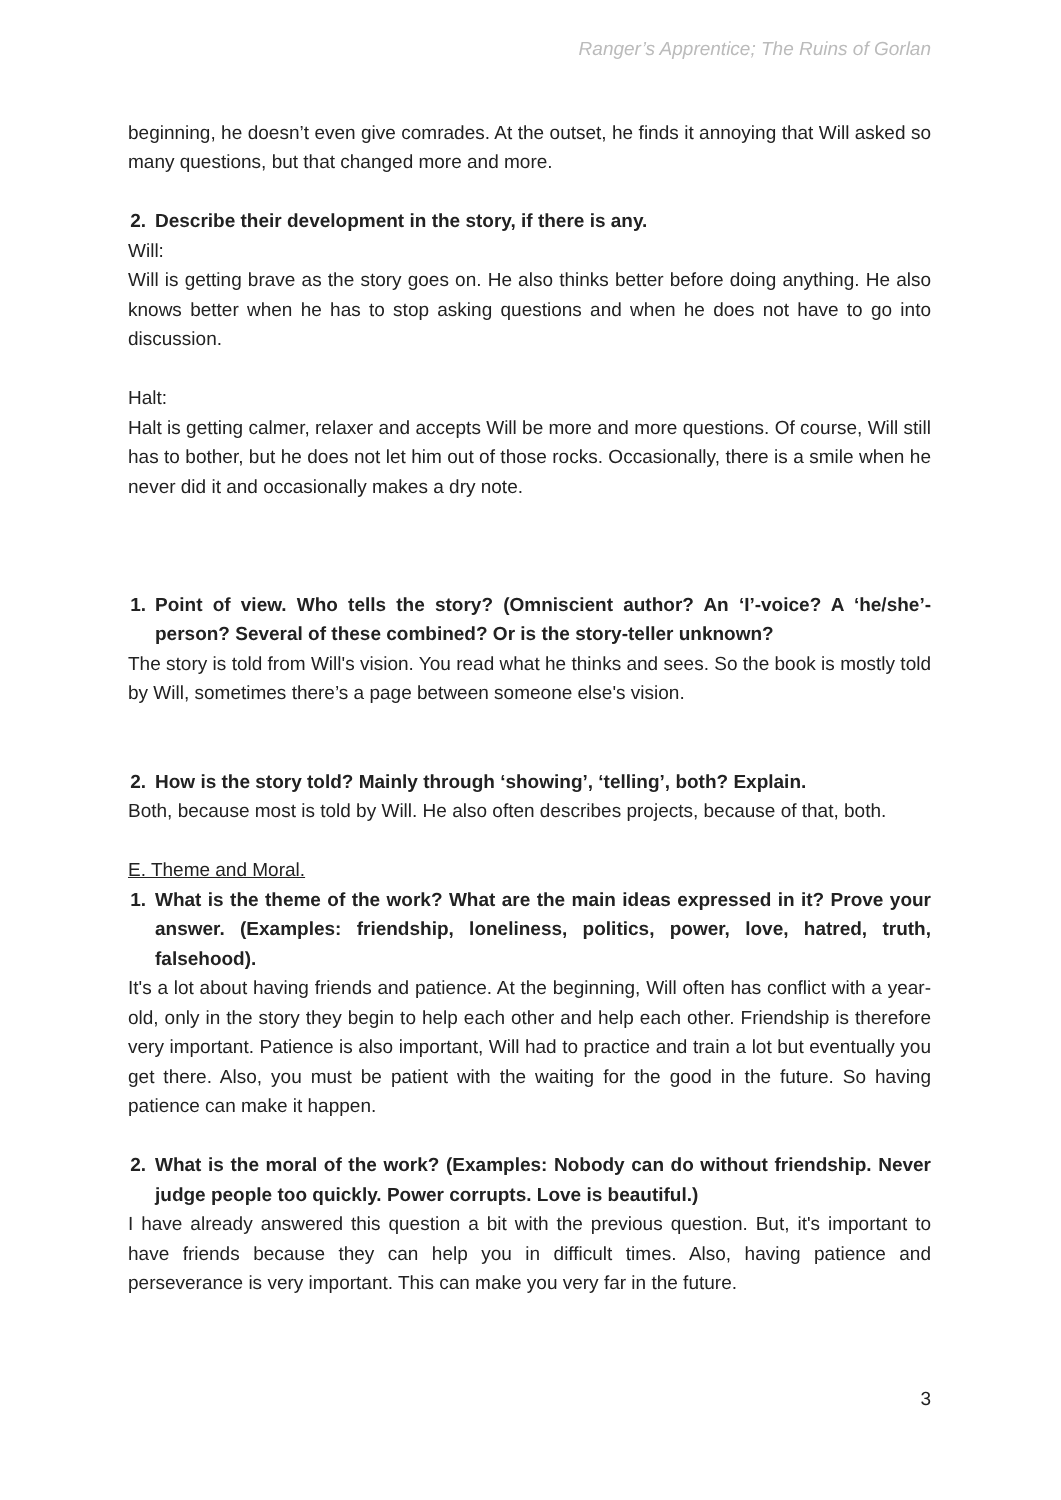Ranger’s Apprentice; The Ruins of Gorlan
beginning, he doesn’t even give comrades. At the outset, he finds it annoying that Will asked so many questions, but that changed more and more.
2. Describe their development in the story, if there is any.
Will:
Will is getting brave as the story goes on. He also thinks better before doing anything. He also knows better when he has to stop asking questions and when he does not have to go into discussion.
Halt:
Halt is getting calmer, relaxer and accepts Will be more and more questions. Of course, Will still has to bother, but he does not let him out of those rocks. Occasionally, there is a smile when he never did it and occasionally makes a dry note.
1. Point of view. Who tells the story? (Omniscient author? An ‘I’-voice? A ‘he/she’-person? Several of these combined? Or is the story-teller unknown?
The story is told from Will's vision. You read what he thinks and sees. So the book is mostly told by Will, sometimes there’s a page between someone else's vision.
2. How is the story told? Mainly through ‘showing’, ‘telling’, both? Explain.
Both, because most is told by Will. He also often describes projects, because of that, both.
E. Theme and Moral.
1. What is the theme of the work? What are the main ideas expressed in it? Prove your answer. (Examples: friendship, loneliness, politics, power, love, hatred, truth, falsehood).
It's a lot about having friends and patience. At the beginning, Will often has conflict with a year-old, only in the story they begin to help each other and help each other. Friendship is therefore very important. Patience is also important, Will had to practice and train a lot but eventually you get there. Also, you must be patient with the waiting for the good in the future. So having patience can make it happen.
2. What is the moral of the work? (Examples: Nobody can do without friendship. Never judge people too quickly. Power corrupts. Love is beautiful.)
I have already answered this question a bit with the previous question. But, it's important to have friends because they can help you in difficult times. Also, having patience and perseverance is very important. This can make you very far in the future.
3